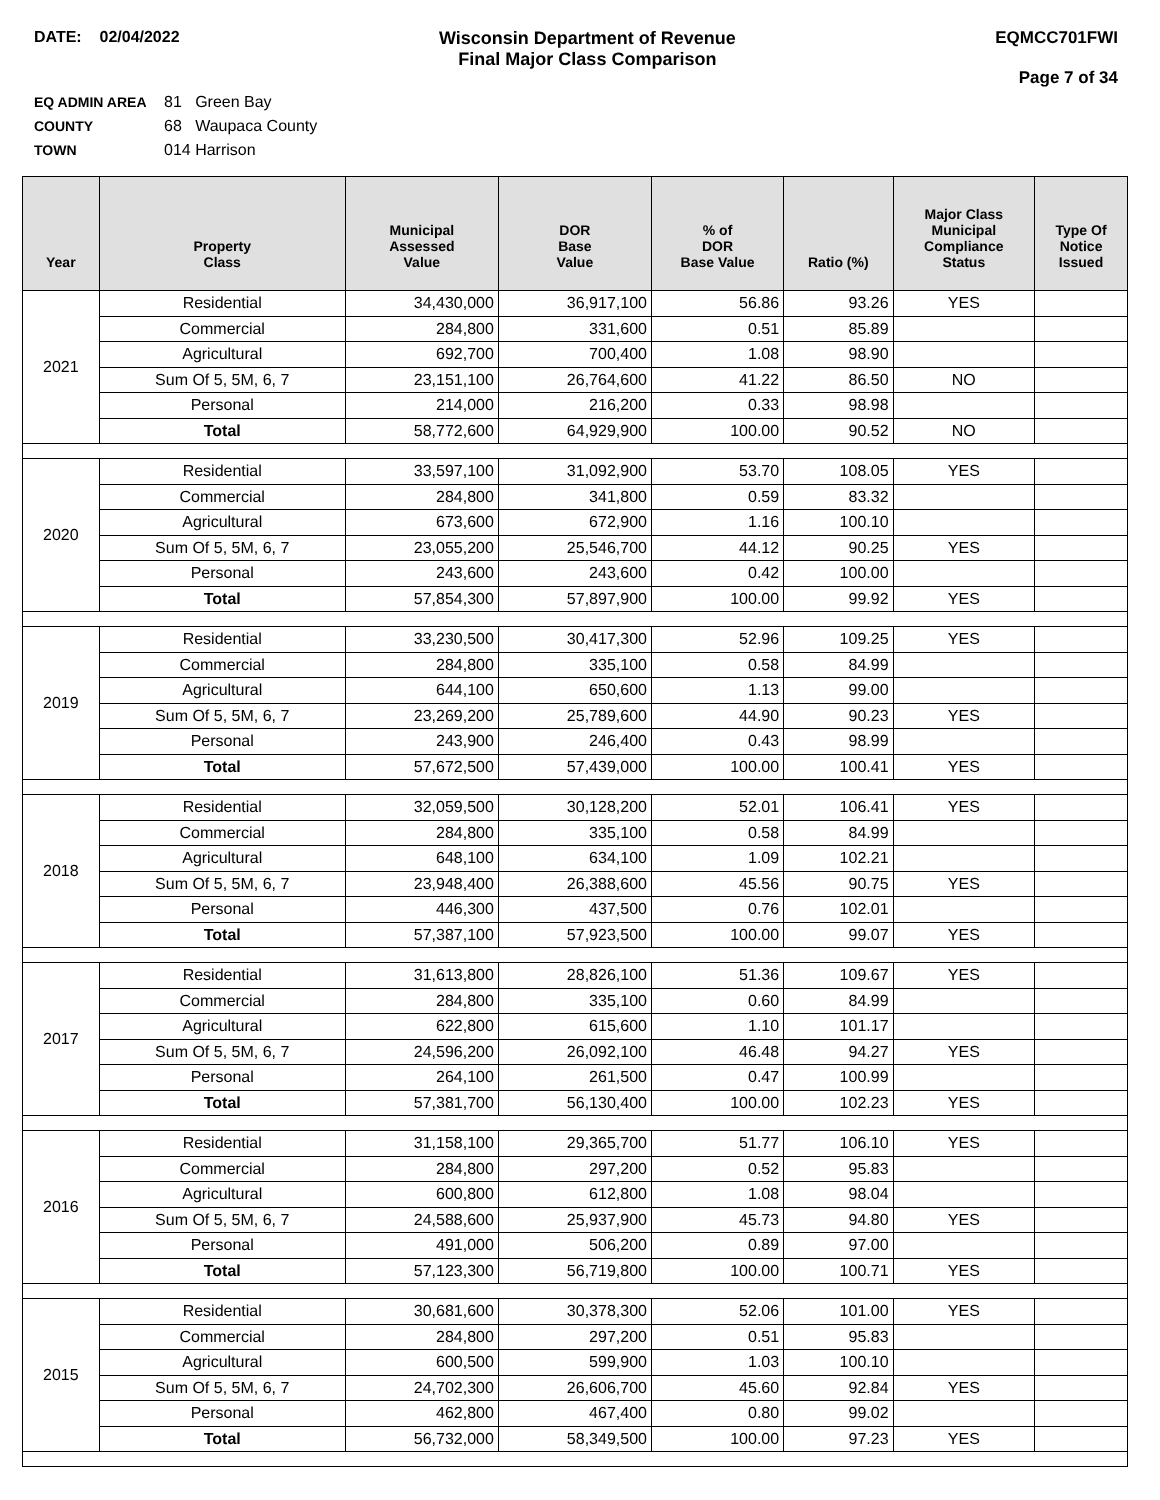DATE: 02/04/2022 Wisconsin Department of Revenue
Final Major Class Comparison
EQMCC701FWI
Page 7 of 34
EQ ADMIN AREA 81 Green Bay
COUNTY 68 Waupaca County
TOWN 014 Harrison
| Year | Property Class | Municipal Assessed Value | DOR Base Value | % of DOR Base Value | Ratio (%) | Major Class Municipal Compliance Status | Type Of Notice Issued |
| --- | --- | --- | --- | --- | --- | --- | --- |
| 2021 | Residential | 34,430,000 | 36,917,100 | 56.86 | 93.26 | YES | |
| | Commercial | 284,800 | 331,600 | 0.51 | 85.89 | | |
| | Agricultural | 692,700 | 700,400 | 1.08 | 98.90 | | |
| | Sum Of 5, 5M, 6, 7 | 23,151,100 | 26,764,600 | 41.22 | 86.50 | NO | |
| | Personal | 214,000 | 216,200 | 0.33 | 98.98 | | |
| | Total | 58,772,600 | 64,929,900 | 100.00 | 90.52 | NO | |
| 2020 | Residential | 33,597,100 | 31,092,900 | 53.70 | 108.05 | YES | |
| | Commercial | 284,800 | 341,800 | 0.59 | 83.32 | | |
| | Agricultural | 673,600 | 672,900 | 1.16 | 100.10 | | |
| | Sum Of 5, 5M, 6, 7 | 23,055,200 | 25,546,700 | 44.12 | 90.25 | YES | |
| | Personal | 243,600 | 243,600 | 0.42 | 100.00 | | |
| | Total | 57,854,300 | 57,897,900 | 100.00 | 99.92 | YES | |
| 2019 | Residential | 33,230,500 | 30,417,300 | 52.96 | 109.25 | YES | |
| | Commercial | 284,800 | 335,100 | 0.58 | 84.99 | | |
| | Agricultural | 644,100 | 650,600 | 1.13 | 99.00 | | |
| | Sum Of 5, 5M, 6, 7 | 23,269,200 | 25,789,600 | 44.90 | 90.23 | YES | |
| | Personal | 243,900 | 246,400 | 0.43 | 98.99 | | |
| | Total | 57,672,500 | 57,439,000 | 100.00 | 100.41 | YES | |
| 2018 | Residential | 32,059,500 | 30,128,200 | 52.01 | 106.41 | YES | |
| | Commercial | 284,800 | 335,100 | 0.58 | 84.99 | | |
| | Agricultural | 648,100 | 634,100 | 1.09 | 102.21 | | |
| | Sum Of 5, 5M, 6, 7 | 23,948,400 | 26,388,600 | 45.56 | 90.75 | YES | |
| | Personal | 446,300 | 437,500 | 0.76 | 102.01 | | |
| | Total | 57,387,100 | 57,923,500 | 100.00 | 99.07 | YES | |
| 2017 | Residential | 31,613,800 | 28,826,100 | 51.36 | 109.67 | YES | |
| | Commercial | 284,800 | 335,100 | 0.60 | 84.99 | | |
| | Agricultural | 622,800 | 615,600 | 1.10 | 101.17 | | |
| | Sum Of 5, 5M, 6, 7 | 24,596,200 | 26,092,100 | 46.48 | 94.27 | YES | |
| | Personal | 264,100 | 261,500 | 0.47 | 100.99 | | |
| | Total | 57,381,700 | 56,130,400 | 100.00 | 102.23 | YES | |
| 2016 | Residential | 31,158,100 | 29,365,700 | 51.77 | 106.10 | YES | |
| | Commercial | 284,800 | 297,200 | 0.52 | 95.83 | | |
| | Agricultural | 600,800 | 612,800 | 1.08 | 98.04 | | |
| | Sum Of 5, 5M, 6, 7 | 24,588,600 | 25,937,900 | 45.73 | 94.80 | YES | |
| | Personal | 491,000 | 506,200 | 0.89 | 97.00 | | |
| | Total | 57,123,300 | 56,719,800 | 100.00 | 100.71 | YES | |
| 2015 | Residential | 30,681,600 | 30,378,300 | 52.06 | 101.00 | YES | |
| | Commercial | 284,800 | 297,200 | 0.51 | 95.83 | | |
| | Agricultural | 600,500 | 599,900 | 1.03 | 100.10 | | |
| | Sum Of 5, 5M, 6, 7 | 24,702,300 | 26,606,700 | 45.60 | 92.84 | YES | |
| | Personal | 462,800 | 467,400 | 0.80 | 99.02 | | |
| | Total | 56,732,000 | 58,349,500 | 100.00 | 97.23 | YES | |